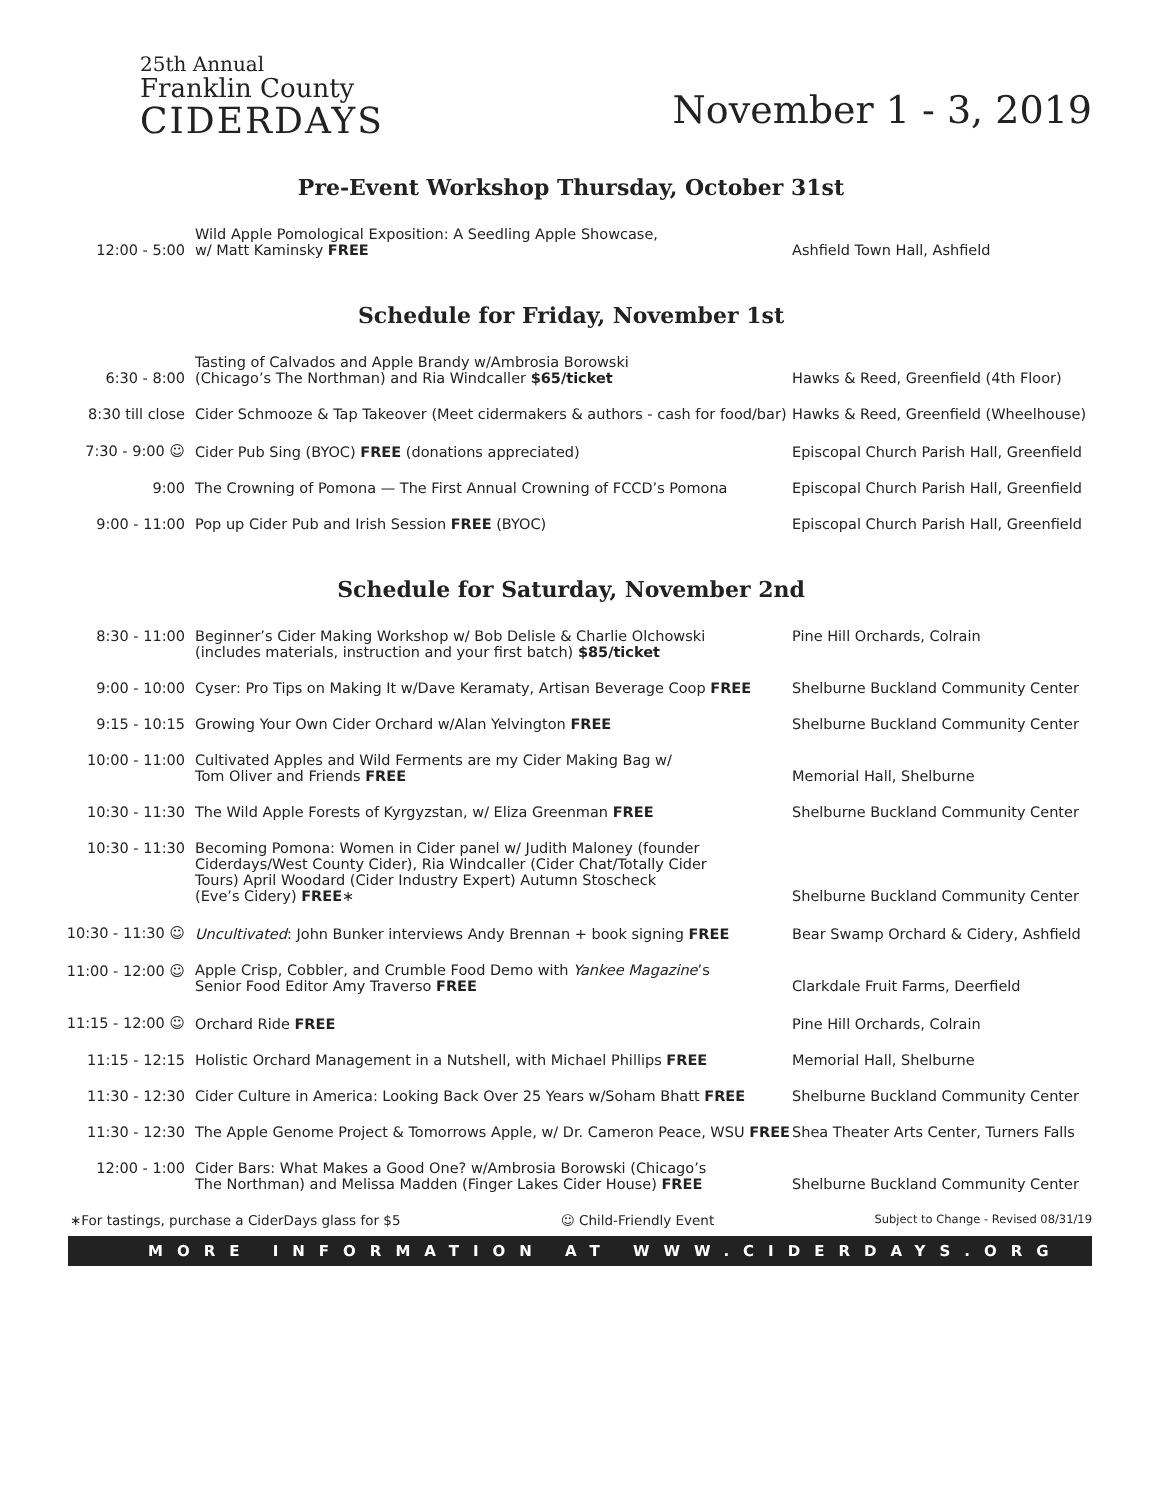25th Annual
Franklin County
CIDERDAYS
November 1 - 3, 2019
Pre-Event Workshop Thursday, October 31st
| 12:00 - 5:00 | Wild Apple Pomological Exposition: A Seedling Apple Showcase, w/ Matt Kaminsky FREE | Ashfield Town Hall, Ashfield |
Schedule for Friday, November 1st
| 6:30 - 8:00 | Tasting of Calvados and Apple Brandy w/Ambrosia Borowski (Chicago’s The Northman) and Ria Windcaller $65/ticket | Hawks & Reed, Greenfield (4th Floor) |
| 8:30 till close | Cider Schmooze & Tap Takeover (Meet cidermakers & authors - cash for food/bar) | Hawks & Reed, Greenfield (Wheelhouse) |
| 7:30 - 9:00 ☺ | Cider Pub Sing (BYOC) FREE (donations appreciated) | Episcopal Church Parish Hall, Greenfield |
| 9:00 | The Crowning of Pomona — The First Annual Crowning of FCCD’s Pomona | Episcopal Church Parish Hall, Greenfield |
| 9:00 - 11:00 | Pop up Cider Pub and Irish Session FREE (BYOC) | Episcopal Church Parish Hall, Greenfield |
Schedule for Saturday, November 2nd
| 8:30 - 11:00 | Beginner’s Cider Making Workshop w/ Bob Delisle & Charlie Olchowski (includes materials, instruction and your first batch) $85/ticket | Pine Hill Orchards, Colrain |
| 9:00 - 10:00 | Cyser: Pro Tips on Making It w/Dave Keramaty, Artisan Beverage Coop FREE | Shelburne Buckland Community Center |
| 9:15 - 10:15 | Growing Your Own Cider Orchard w/Alan Yelvington FREE | Shelburne Buckland Community Center |
| 10:00 - 11:00 | Cultivated Apples and Wild Ferments are my Cider Making Bag w/ Tom Oliver and Friends FREE | Memorial Hall, Shelburne |
| 10:30 - 11:30 | The Wild Apple Forests of Kyrgyzstan, w/ Eliza Greenman FREE | Shelburne Buckland Community Center |
| 10:30 - 11:30 | Becoming Pomona: Women in Cider panel w/ Judith Maloney (founder Ciderdays/West County Cider), Ria Windcaller (Cider Chat/Totally Cider Tours) April Woodard (Cider Industry Expert) Autumn Stoscheck (Eve’s Cidery) FREE ∗ | Shelburne Buckland Community Center |
| 10:30 - 11:30 ☺ | Uncultivated : John Bunker interviews Andy Brennan + book signing FREE | Bear Swamp Orchard & Cidery, Ashfield |
| 11:00 - 12:00 ☺ | Apple Crisp, Cobbler, and Crumble Food Demo with Yankee Magazine ’s Senior Food Editor Amy Traverso FREE | Clarkdale Fruit Farms, Deerfield |
| 11:15 - 12:00 ☺ | Orchard Ride FREE | Pine Hill Orchards, Colrain |
| 11:15 - 12:15 | Holistic Orchard Management in a Nutshell, with Michael Phillips FREE | Memorial Hall, Shelburne |
| 11:30 - 12:30 | Cider Culture in America: Looking Back Over 25 Years w/Soham Bhatt FREE | Shelburne Buckland Community Center |
| 11:30 - 12:30 | The Apple Genome Project & Tomorrows Apple, w/ Dr. Cameron Peace, WSU FREE | Shea Theater Arts Center, Turners Falls |
| 12:00 - 1:00 | Cider Bars: What Makes a Good One? w/Ambrosia Borowski (Chicago’s The Northman) and Melissa Madden (Finger Lakes Cider House) FREE | Shelburne Buckland Community Center |
∗For tastings, purchase a CiderDays glass for $5 ☺ Child-Friendly Event Subject to Change - Revised 08/31/19
MORE INFORMATION AT WWW.CIDERDAYS.ORG